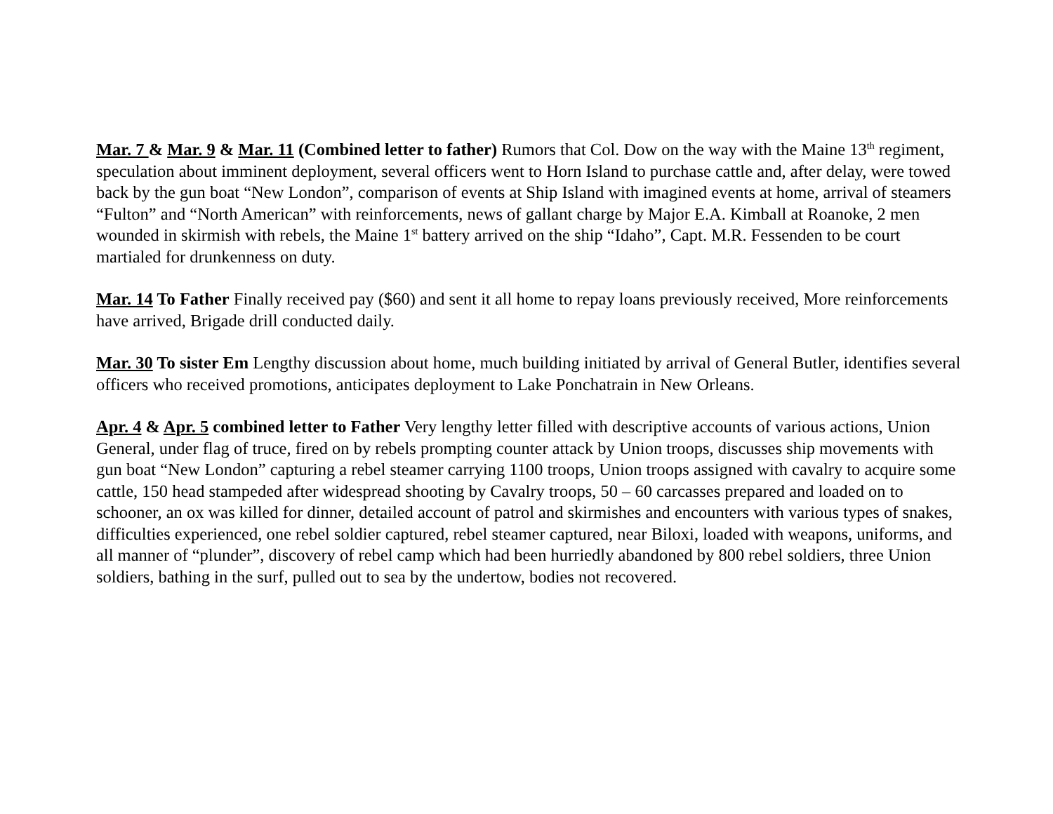Mar. 7 & Mar. 9 & Mar. 11 (Combined letter to father) Rumors that Col. Dow on the way with the Maine 13<sup>th</sup> regiment, speculation about imminent deployment, several officers went to Horn Island to purchase cattle and, after delay, were towed back by the gun boat “New London”, comparison of events at Ship Island with imagined events at home, arrival of steamers “Fulton” and “North American” with reinforcements, news of gallant charge by Major E.A. Kimball at Roanoke, 2 men wounded in skirmish with rebels, the Maine 1<sup>st</sup> battery arrived on the ship “Idaho”, Capt. M.R. Fessenden to be court martialed for drunkenness on duty.
Mar. 14 To Father Finally received pay ($60) and sent it all home to repay loans previously received, More reinforcements have arrived, Brigade drill conducted daily.
Mar. 30 To sister Em Lengthy discussion about home, much building initiated by arrival of General Butler, identifies several officers who received promotions, anticipates deployment to Lake Ponchatrain in New Orleans.
Apr. 4 & Apr. 5 combined letter to Father Very lengthy letter filled with descriptive accounts of various actions, Union General, under flag of truce, fired on by rebels prompting counter attack by Union troops, discusses ship movements with gun boat “New London” capturing a rebel steamer carrying 1100 troops, Union troops assigned with cavalry to acquire some cattle, 150 head stampeded after widespread shooting by Cavalry troops, 50 – 60 carcasses prepared and loaded on to schooner, an ox was killed for dinner, detailed account of patrol and skirmishes and encounters with various types of snakes, difficulties experienced, one rebel soldier captured, rebel steamer captured, near Biloxi, loaded with weapons, uniforms, and all manner of “plunder”, discovery of rebel camp which had been hurriedly abandoned by 800 rebel soldiers, three Union soldiers, bathing in the surf, pulled out to sea by the undertow, bodies not recovered.